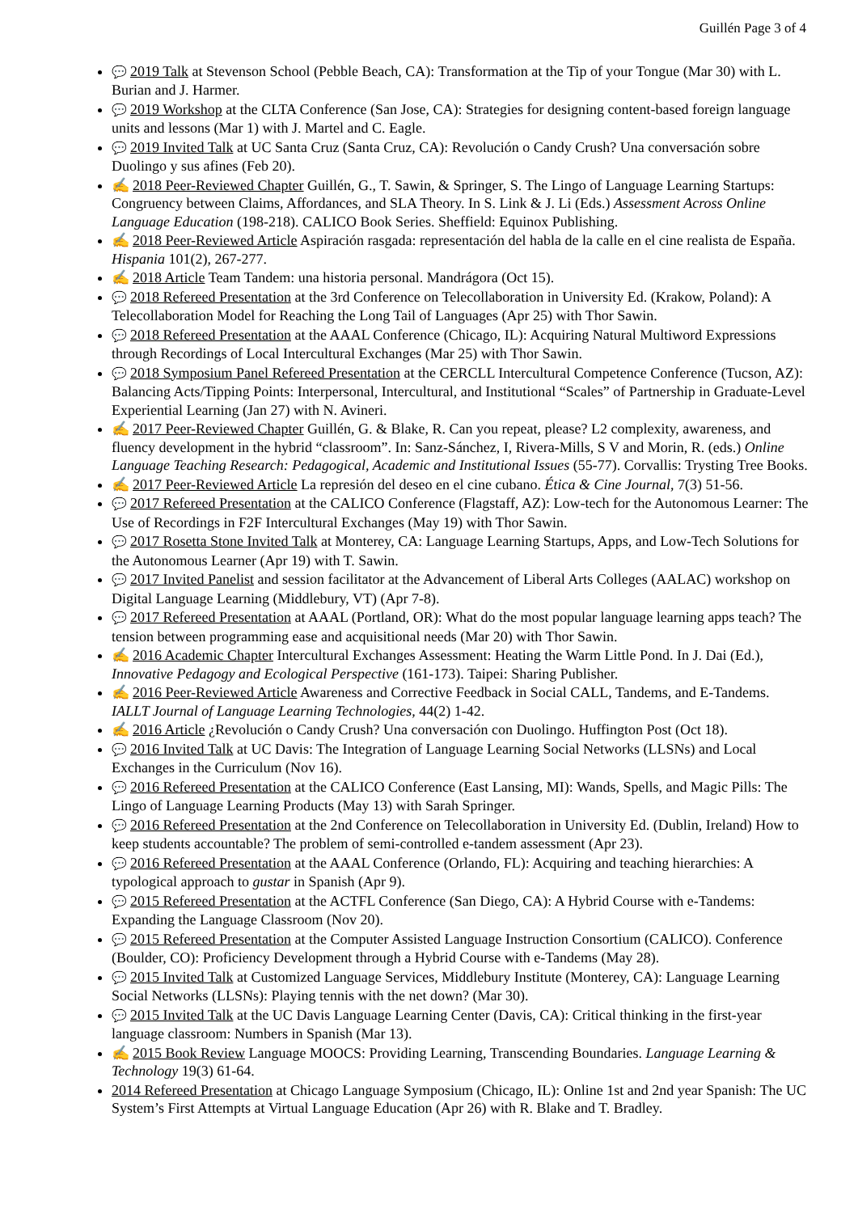Guillén Page 3 of 4
💬 2019 Talk at Stevenson School (Pebble Beach, CA): Transformation at the Tip of your Tongue (Mar 30) with L. Burian and J. Harmer.
💬 2019 Workshop at the CLTA Conference (San Jose, CA): Strategies for designing content-based foreign language units and lessons (Mar 1) with J. Martel and C. Eagle.
💬 2019 Invited Talk at UC Santa Cruz (Santa Cruz, CA): Revolución o Candy Crush? Una conversación sobre Duolingo y sus afines (Feb 20).
✍ 2018 Peer-Reviewed Chapter Guillén, G., T. Sawin, & Springer, S. The Lingo of Language Learning Startups: Congruency between Claims, Affordances, and SLA Theory. In S. Link & J. Li (Eds.) Assessment Across Online Language Education (198-218). CALICO Book Series. Sheffield: Equinox Publishing.
✍ 2018 Peer-Reviewed Article Aspiración rasgada: representación del habla de la calle en el cine realista de España. Hispania 101(2), 267-277.
✍ 2018 Article Team Tandem: una historia personal. Mandrágora (Oct 15).
💬 2018 Refereed Presentation at the 3rd Conference on Telecollaboration in University Ed. (Krakow, Poland): A Telecollaboration Model for Reaching the Long Tail of Languages (Apr 25) with Thor Sawin.
💬 2018 Refereed Presentation at the AAAL Conference (Chicago, IL): Acquiring Natural Multiword Expressions through Recordings of Local Intercultural Exchanges (Mar 25) with Thor Sawin.
💬 2018 Symposium Panel Refereed Presentation at the CERCLL Intercultural Competence Conference (Tucson, AZ): Balancing Acts/Tipping Points: Interpersonal, Intercultural, and Institutional “Scales” of Partnership in Graduate-Level Experiential Learning (Jan 27) with N. Avineri.
✍ 2017 Peer-Reviewed Chapter Guillén, G. & Blake, R. Can you repeat, please? L2 complexity, awareness, and fluency development in the hybrid “classroom”. In: Sanz-Sánchez, I, Rivera-Mills, S V and Morin, R. (eds.) Online Language Teaching Research: Pedagogical, Academic and Institutional Issues (55-77). Corvallis: Trysting Tree Books.
✍ 2017 Peer-Reviewed Article La represión del deseo en el cine cubano. Ética & Cine Journal, 7(3) 51-56.
💬 2017 Refereed Presentation at the CALICO Conference (Flagstaff, AZ): Low-tech for the Autonomous Learner: The Use of Recordings in F2F Intercultural Exchanges (May 19) with Thor Sawin.
💬 2017 Rosetta Stone Invited Talk at Monterey, CA: Language Learning Startups, Apps, and Low-Tech Solutions for the Autonomous Learner (Apr 19) with T. Sawin.
💬 2017 Invited Panelist and session facilitator at the Advancement of Liberal Arts Colleges (AALAC) workshop on Digital Language Learning (Middlebury, VT) (Apr 7-8).
💬 2017 Refereed Presentation at AAAL (Portland, OR): What do the most popular language learning apps teach? The tension between programming ease and acquisitional needs (Mar 20) with Thor Sawin.
✍ 2016 Academic Chapter Intercultural Exchanges Assessment: Heating the Warm Little Pond. In J. Dai (Ed.), Innovative Pedagogy and Ecological Perspective (161-173). Taipei: Sharing Publisher.
✍ 2016 Peer-Reviewed Article Awareness and Corrective Feedback in Social CALL, Tandems, and E-Tandems. IALLT Journal of Language Learning Technologies, 44(2) 1-42.
✍ 2016 Article ¿Revolución o Candy Crush? Una conversación con Duolingo. Huffington Post (Oct 18).
💬 2016 Invited Talk at UC Davis: The Integration of Language Learning Social Networks (LLSNs) and Local Exchanges in the Curriculum (Nov 16).
💬 2016 Refereed Presentation at the CALICO Conference (East Lansing, MI): Wands, Spells, and Magic Pills: The Lingo of Language Learning Products (May 13) with Sarah Springer.
💬 2016 Refereed Presentation at the 2nd Conference on Telecollaboration in University Ed. (Dublin, Ireland) How to keep students accountable? The problem of semi-controlled e-tandem assessment (Apr 23).
💬 2016 Refereed Presentation at the AAAL Conference (Orlando, FL): Acquiring and teaching hierarchies: A typological approach to gustar in Spanish (Apr 9).
💬 2015 Refereed Presentation at the ACTFL Conference (San Diego, CA): A Hybrid Course with e-Tandems: Expanding the Language Classroom (Nov 20).
💬 2015 Refereed Presentation at the Computer Assisted Language Instruction Consortium (CALICO). Conference (Boulder, CO): Proficiency Development through a Hybrid Course with e-Tandems (May 28).
💬 2015 Invited Talk at Customized Language Services, Middlebury Institute (Monterey, CA): Language Learning Social Networks (LLSNs): Playing tennis with the net down? (Mar 30).
💬 2015 Invited Talk at the UC Davis Language Learning Center (Davis, CA): Critical thinking in the first-year language classroom: Numbers in Spanish (Mar 13).
✍ 2015 Book Review Language MOOCS: Providing Learning, Transcending Boundaries. Language Learning & Technology 19(3) 61-64.
2014 Refereed Presentation at Chicago Language Symposium (Chicago, IL): Online 1st and 2nd year Spanish: The UC System’s First Attempts at Virtual Language Education (Apr 26) with R. Blake and T. Bradley.